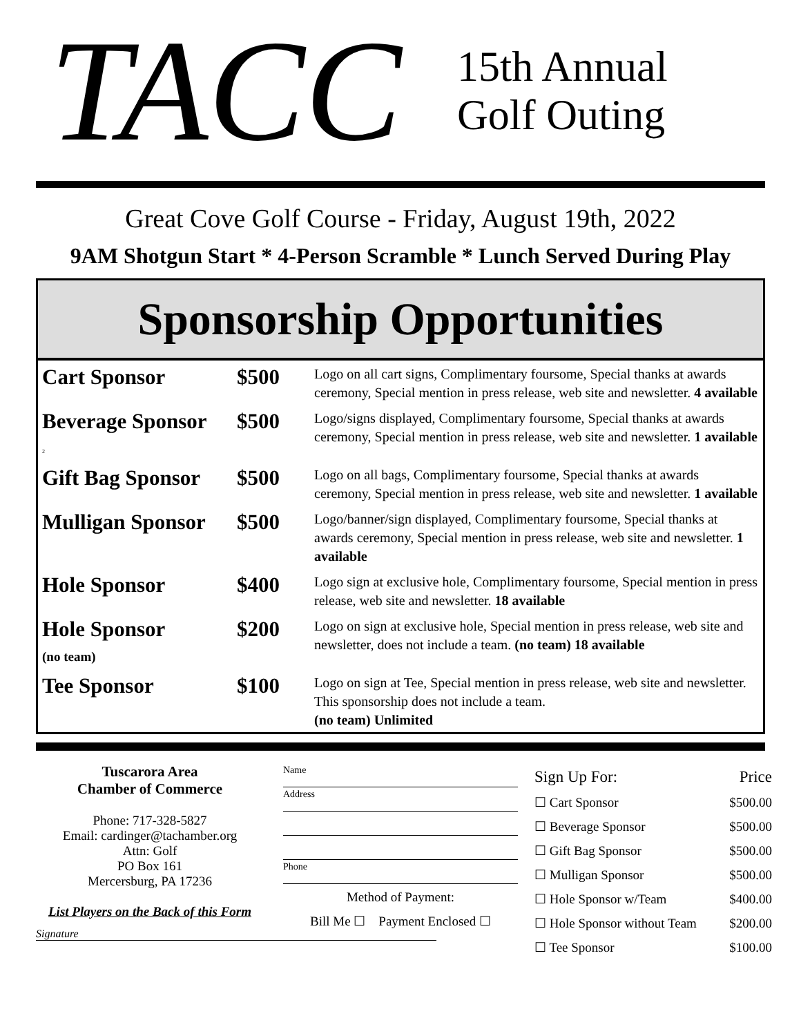TACC
15th Annual
Golf Outing
Great Cove Golf Course - Friday, August 19th, 2022
9AM Shotgun Start * 4-Person Scramble * Lunch Served During Play
Sponsorship Opportunities
| Cart Sponsor | $500 | Logo on all cart signs, Complimentary foursome, Special thanks at awards ceremony, Special mention in press release, web site and newsletter. 4 available |
| Beverage Sponsor 2 | $500 | Logo/signs displayed, Complimentary foursome, Special thanks at awards ceremony, Special mention in press release, web site and newsletter. 1 available |
| Gift Bag Sponsor | $500 | Logo on all bags, Complimentary foursome, Special thanks at awards ceremony, Special mention in press release, web site and newsletter. 1 available |
| Mulligan Sponsor | $500 | Logo/banner/sign displayed, Complimentary foursome, Special thanks at awards ceremony, Special mention in press release, web site and newsletter. 1 available |
| Hole Sponsor | $400 | Logo sign at exclusive hole, Complimentary foursome, Special mention in press release, web site and newsletter. 18 available |
| Hole Sponsor (no team) | $200 | Logo on sign at exclusive hole, Special mention in press release, web site and newsletter, does not include a team. (no team) 18 available |
| Tee Sponsor | $100 | Logo on sign at Tee, Special mention in press release, web site and newsletter. This sponsorship does not include a team. (no team) Unlimited |
Tuscarora Area
Chamber of Commerce
Phone: 717-328-5827
Email: cardinger@tachamber.org
Attn: Golf
PO Box 161
Mercersburg, PA 17236
List Players on the Back of this Form
Signature
Name
Address
Phone
Method of Payment:
Bill Me ☐ Payment Enclosed ☐
| Sign Up For: | Price |
| ☐ Cart Sponsor | $500.00 |
| ☐ Beverage Sponsor | $500.00 |
| ☐ Gift Bag Sponsor | $500.00 |
| ☐ Mulligan Sponsor | $500.00 |
| ☐ Hole Sponsor w/Team | $400.00 |
| ☐ Hole Sponsor without Team | $200.00 |
| ☐ Tee Sponsor | $100.00 |